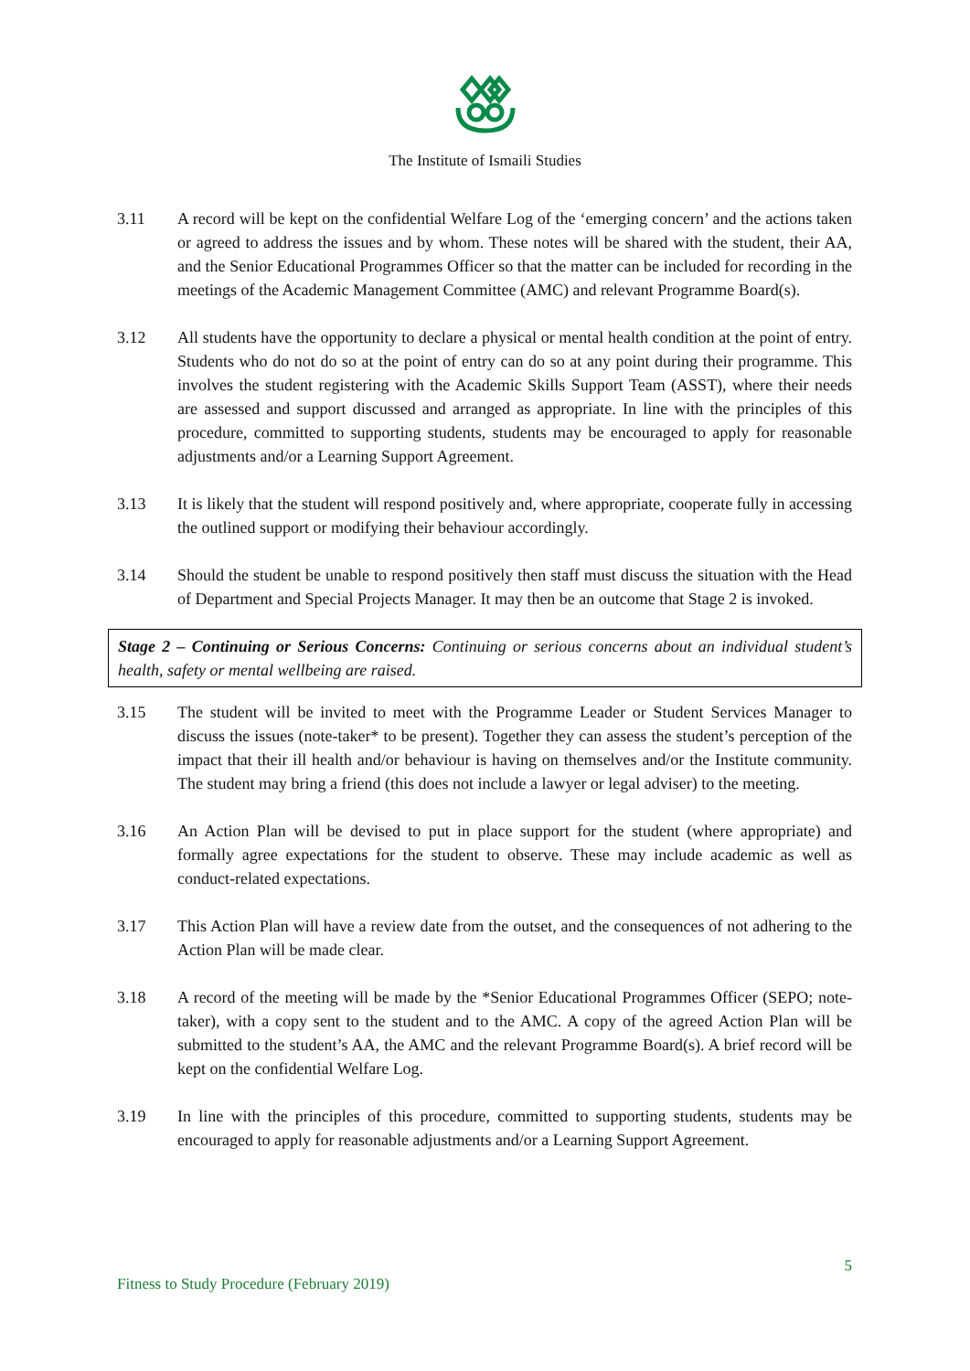The Institute of Ismaili Studies
3.11 A record will be kept on the confidential Welfare Log of the ‘emerging concern’ and the actions taken or agreed to address the issues and by whom. These notes will be shared with the student, their AA, and the Senior Educational Programmes Officer so that the matter can be included for recording in the meetings of the Academic Management Committee (AMC) and relevant Programme Board(s).
3.12 All students have the opportunity to declare a physical or mental health condition at the point of entry. Students who do not do so at the point of entry can do so at any point during their programme. This involves the student registering with the Academic Skills Support Team (ASST), where their needs are assessed and support discussed and arranged as appropriate. In line with the principles of this procedure, committed to supporting students, students may be encouraged to apply for reasonable adjustments and/or a Learning Support Agreement.
3.13 It is likely that the student will respond positively and, where appropriate, cooperate fully in accessing the outlined support or modifying their behaviour accordingly.
3.14 Should the student be unable to respond positively then staff must discuss the situation with the Head of Department and Special Projects Manager. It may then be an outcome that Stage 2 is invoked.
Stage 2 – Continuing or Serious Concerns: Continuing or serious concerns about an individual student’s health, safety or mental wellbeing are raised.
3.15 The student will be invited to meet with the Programme Leader or Student Services Manager to discuss the issues (note-taker* to be present). Together they can assess the student’s perception of the impact that their ill health and/or behaviour is having on themselves and/or the Institute community. The student may bring a friend (this does not include a lawyer or legal adviser) to the meeting.
3.16 An Action Plan will be devised to put in place support for the student (where appropriate) and formally agree expectations for the student to observe. These may include academic as well as conduct-related expectations.
3.17 This Action Plan will have a review date from the outset, and the consequences of not adhering to the Action Plan will be made clear.
3.18 A record of the meeting will be made by the *Senior Educational Programmes Officer (SEPO; note-taker), with a copy sent to the student and to the AMC. A copy of the agreed Action Plan will be submitted to the student’s AA, the AMC and the relevant Programme Board(s). A brief record will be kept on the confidential Welfare Log.
3.19 In line with the principles of this procedure, committed to supporting students, students may be encouraged to apply for reasonable adjustments and/or a Learning Support Agreement.
5
Fitness to Study Procedure (February 2019)